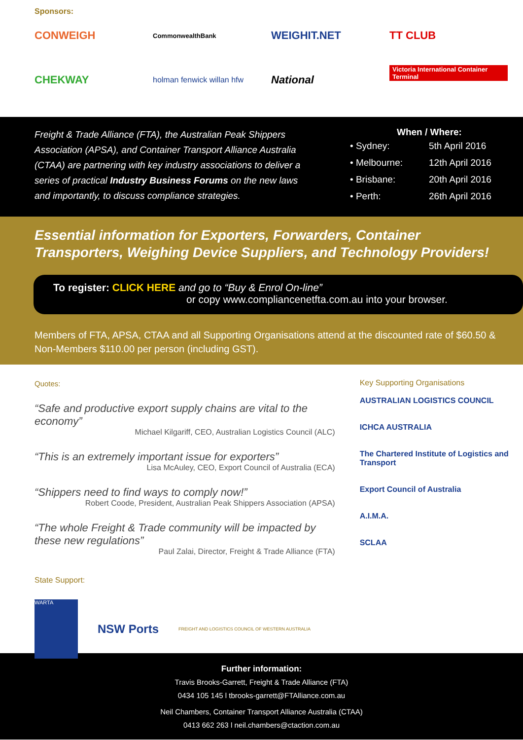Sponsors:
CONWEIGH
CommonwealthBank
WEIGHIT.NET
TT CLUB
CHEKWAY
holman fenwick willan hfw
National
Victoria International Container Terminal
Freight & Trade Alliance (FTA), the Australian Peak Shippers Association (APSA), and Container Transport Alliance Australia (CTAA) are partnering with key industry associations to deliver a series of practical Industry Business Forums on the new laws and importantly, to discuss compliance strategies.
When / Where:
• Sydney: 5th April 2016
• Melbourne: 12th April 2016
• Brisbane: 20th April 2016
• Perth: 26th April 2016
Essential information for Exporters, Forwarders, Container Transporters, Weighing Device Suppliers, and Technology Providers!
To register: CLICK HERE and go to “Buy & Enrol On-line”
or copy www.compliancenetfta.com.au into your browser.
Members of FTA, APSA, CTAA and all Supporting Organisations attend at the discounted rate of $60.50 & Non-Members $110.00 per person (including GST).
Quotes:
“Safe and productive export supply chains are vital to the economy”
Michael Kilgariff, CEO, Australian Logistics Council (ALC)
“This is an extremely important issue for exporters”
Lisa McAuley, CEO, Export Council of Australia (ECA)
“Shippers need to find ways to comply now!”
Robert Coode, President, Australian Peak Shippers Association (APSA)
“The whole Freight & Trade community will be impacted by these new regulations”
Paul Zalai, Director, Freight & Trade Alliance (FTA)
State Support:
WARTA
NSW Ports FREIGHT AND LOGISTICS COUNCIL OF WESTERN AUSTRALIA
Key Supporting Organisations
AUSTRALIAN LOGISTICS COUNCIL
ICHCA AUSTRALIA
The Chartered Institute of Logistics and Transport
Export Council of Australia
A.I.M.A.
SCLAA
Further information:
Travis Brooks-Garrett, Freight & Trade Alliance (FTA)
0434 105 145 l tbrooks-garrett@FTAlliance.com.au
Neil Chambers, Container Transport Alliance Australia (CTAA)
0413 662 263 l neil.chambers@ctaction.com.au